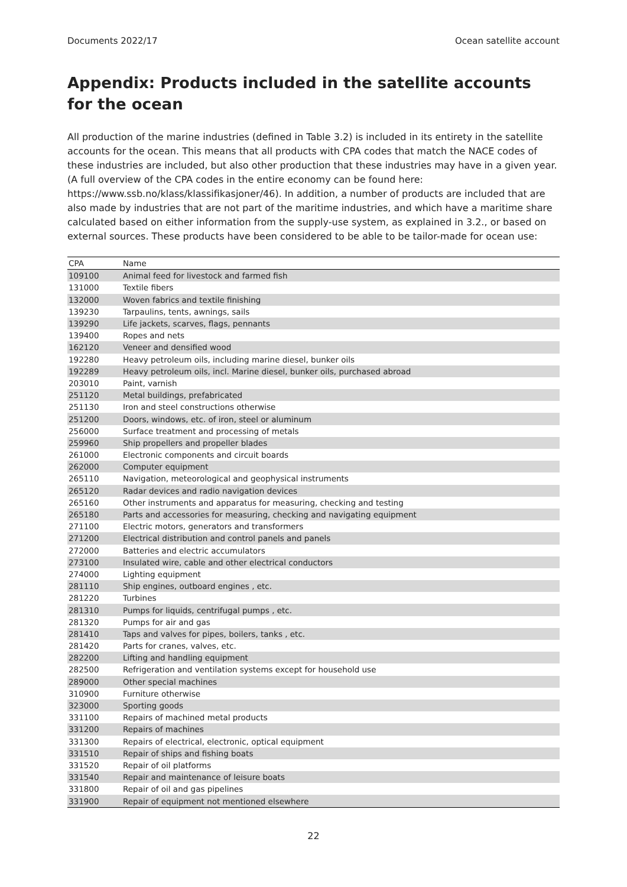Documents 2022/17 Ocean satellite account
Appendix: Products included in the satellite accounts for the ocean
All production of the marine industries (defined in Table 3.2) is included in its entirety in the satellite accounts for the ocean. This means that all products with CPA codes that match the NACE codes of these industries are included, but also other production that these industries may have in a given year. (A full overview of the CPA codes in the entire economy can be found here: https://www.ssb.no/klass/klassifikasjoner/46). In addition, a number of products are included that are also made by industries that are not part of the maritime industries, and which have a maritime share calculated based on either information from the supply-use system, as explained in 3.2., or based on external sources. These products have been considered to be able to be tailor-made for ocean use:
| CPA | Name |
| --- | --- |
| 109100 | Animal feed for livestock and farmed fish |
| 131000 | Textile fibers |
| 132000 | Woven fabrics and textile finishing |
| 139230 | Tarpaulins, tents, awnings, sails |
| 139290 | Life jackets, scarves, flags, pennants |
| 139400 | Ropes and nets |
| 162120 | Veneer and densified wood |
| 192280 | Heavy petroleum oils, including marine diesel, bunker oils |
| 192289 | Heavy petroleum oils, incl. Marine diesel, bunker oils, purchased abroad |
| 203010 | Paint, varnish |
| 251120 | Metal buildings, prefabricated |
| 251130 | Iron and steel constructions otherwise |
| 251200 | Doors, windows, etc. of iron, steel or aluminum |
| 256000 | Surface treatment and processing of metals |
| 259960 | Ship propellers and propeller blades |
| 261000 | Electronic components and circuit boards |
| 262000 | Computer equipment |
| 265110 | Navigation, meteorological and geophysical instruments |
| 265120 | Radar devices and radio navigation devices |
| 265160 | Other instruments and apparatus for measuring, checking and testing |
| 265180 | Parts and accessories for measuring, checking and navigating equipment |
| 271100 | Electric motors, generators and transformers |
| 271200 | Electrical distribution and control panels and panels |
| 272000 | Batteries and electric accumulators |
| 273100 | Insulated wire, cable and other electrical conductors |
| 274000 | Lighting equipment |
| 281110 | Ship engines, outboard engines , etc. |
| 281220 | Turbines |
| 281310 | Pumps for liquids, centrifugal pumps , etc. |
| 281320 | Pumps for air and gas |
| 281410 | Taps and valves for pipes, boilers, tanks , etc. |
| 281420 | Parts for cranes, valves, etc. |
| 282200 | Lifting and handling equipment |
| 282500 | Refrigeration and ventilation systems except for household use |
| 289000 | Other special machines |
| 310900 | Furniture otherwise |
| 323000 | Sporting goods |
| 331100 | Repairs of machined metal products |
| 331200 | Repairs of machines |
| 331300 | Repairs of electrical, electronic, optical equipment |
| 331510 | Repair of ships and fishing boats |
| 331520 | Repair of oil platforms |
| 331540 | Repair and maintenance of leisure boats |
| 331800 | Repair of oil and gas pipelines |
| 331900 | Repair of equipment not mentioned elsewhere |
22